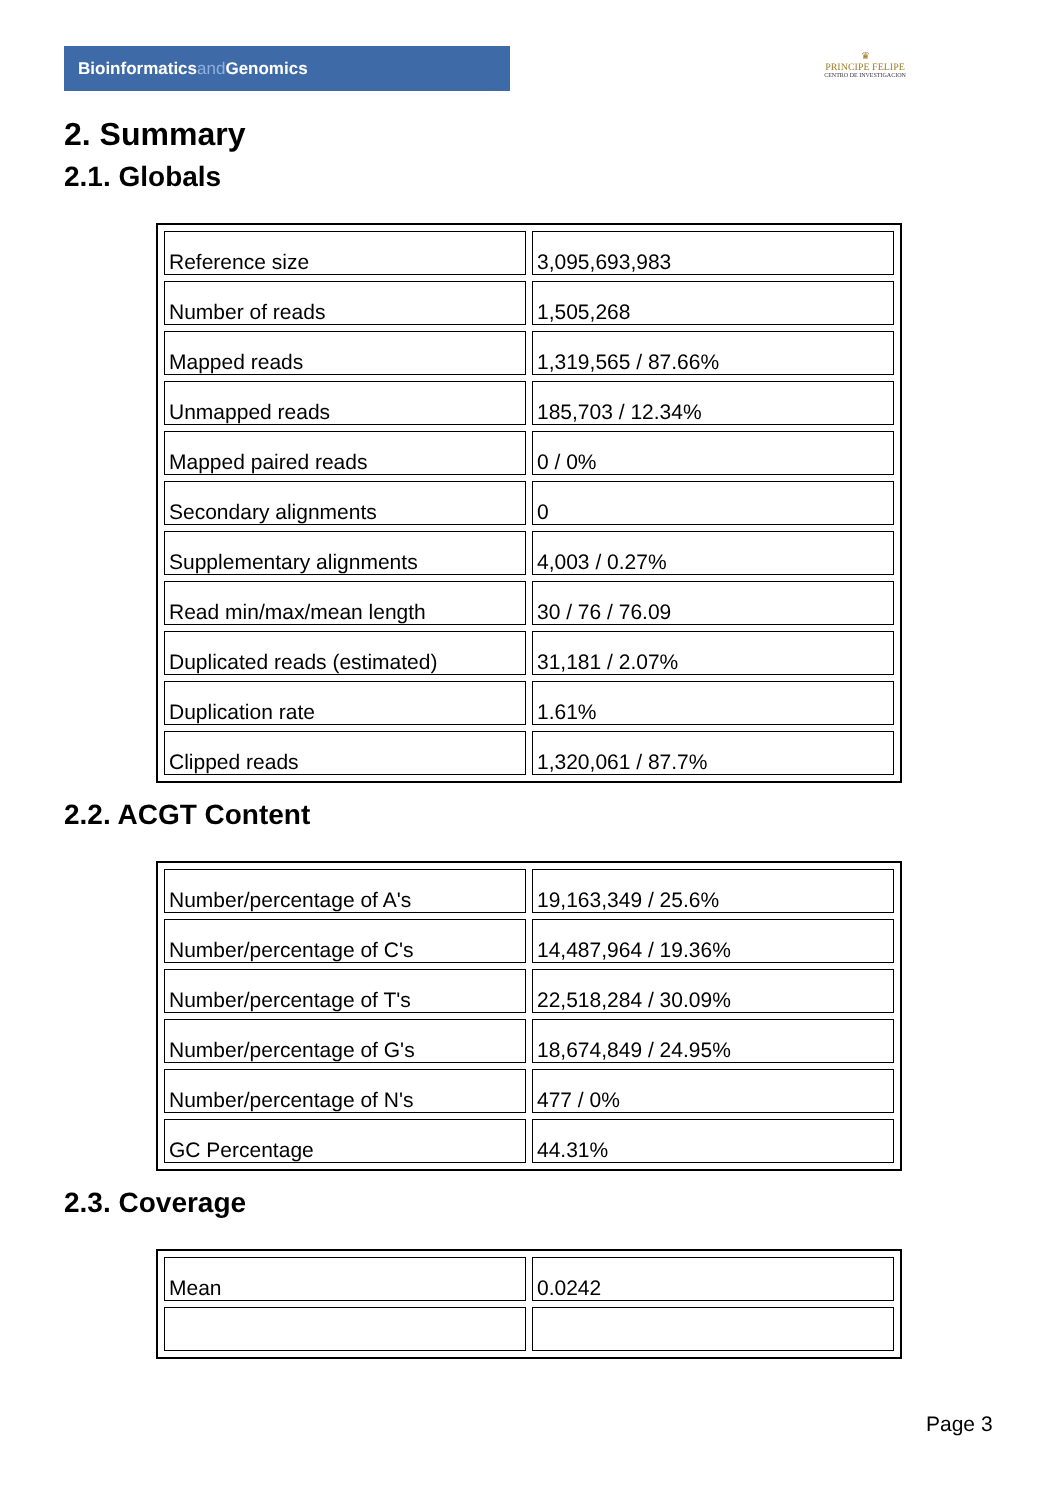Bioinformaticsand Genomics
♛
PRINCIPE FELIPE
CENTRO DE INVESTIGACION
2. Summary
2.1. Globals
| Reference size | 3,095,693,983 |
| Number of reads | 1,505,268 |
| Mapped reads | 1,319,565 / 87.66% |
| Unmapped reads | 185,703 / 12.34% |
| Mapped paired reads | 0 / 0% |
| Secondary alignments | 0 |
| Supplementary alignments | 4,003 / 0.27% |
| Read min/max/mean length | 30 / 76 / 76.09 |
| Duplicated reads (estimated) | 31,181 / 2.07% |
| Duplication rate | 1.61% |
| Clipped reads | 1,320,061 / 87.7% |
2.2. ACGT Content
| Number/percentage of A's | 19,163,349 / 25.6% |
| Number/percentage of C's | 14,487,964 / 19.36% |
| Number/percentage of T's | 22,518,284 / 30.09% |
| Number/percentage of G's | 18,674,849 / 24.95% |
| Number/percentage of N's | 477 / 0% |
| GC Percentage | 44.31% |
2.3. Coverage
| Mean | 0.0242 |
Page 3